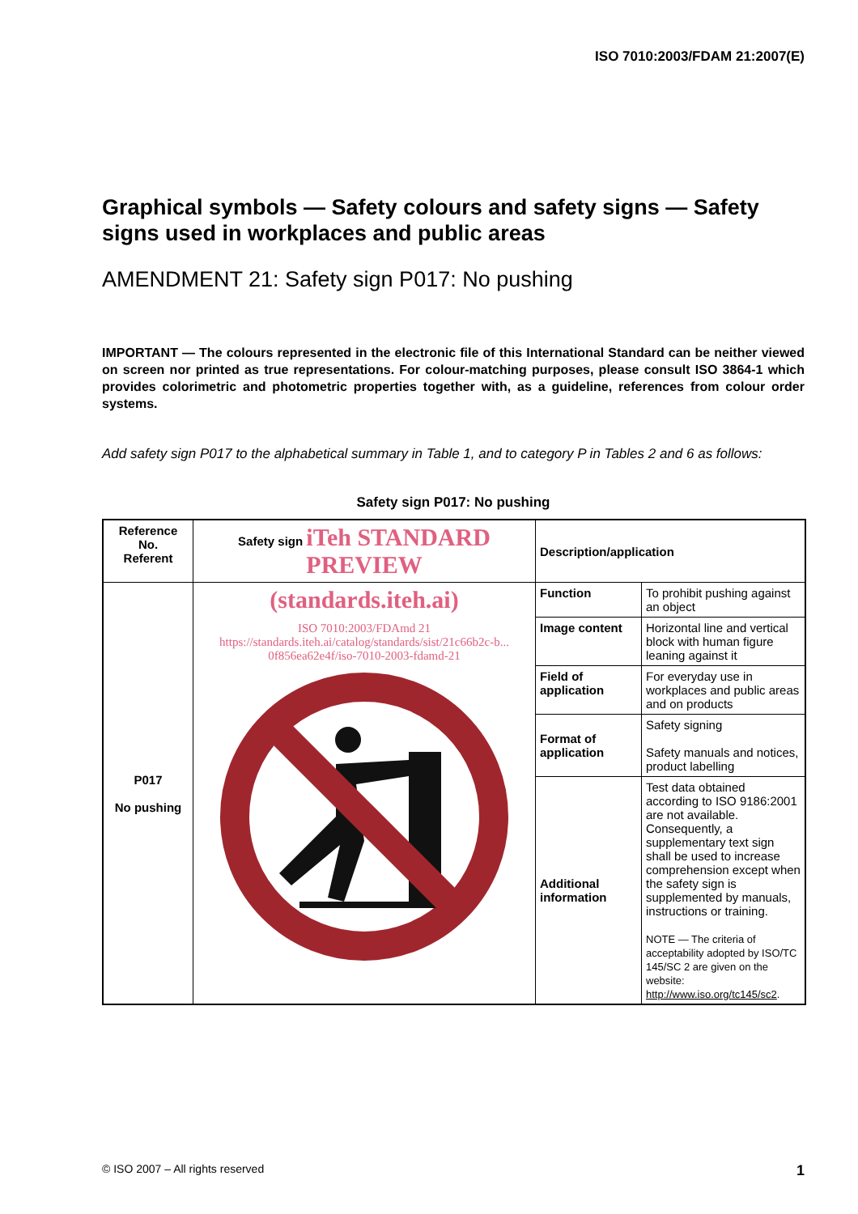ISO 7010:2003/FDAM 21:2007(E)
Graphical symbols — Safety colours and safety signs — Safety signs used in workplaces and public areas
AMENDMENT 21: Safety sign P017: No pushing
IMPORTANT — The colours represented in the electronic file of this International Standard can be neither viewed on screen nor printed as true representations. For colour-matching purposes, please consult ISO 3864-1 which provides colorimetric and photometric properties together with, as a guideline, references from colour order systems.
Add safety sign P017 to the alphabetical summary in Table 1, and to category P in Tables 2 and 6 as follows:
Safety sign P017: No pushing
| Reference No. Referent | Safety sign iTeh STANDARD PREVIEW | Description/application | |
| --- | --- | --- | --- |
| P017 No pushing | (standards.iteh.ai) ISO 7010:2003/FDAmd 21 https://standards.iteh.ai/catalog/standards/sist/21c66b2c-b... 0f856ea62e4f/iso-7010-2003-fdamd-21 | Function | To prohibit pushing against an object |
| | | Image content | Horizontal line and vertical block with human figure leaning against it |
| | | Field of application | For everyday use in workplaces and public areas and on products |
| | | Format of application | Safety signing Safety manuals and notices, product labelling |
| | | Additional information | Test data obtained according to ISO 9186:2001 are not available. Consequently, a supplementary text sign shall be used to increase comprehension except when the safety sign is supplemented by manuals, instructions or training. NOTE — The criteria of acceptability adopted by ISO/TC 145/SC 2 are given on the website: http://www.iso.org/tc145/sc2 . |
© ISO 2007 – All rights reserved 1